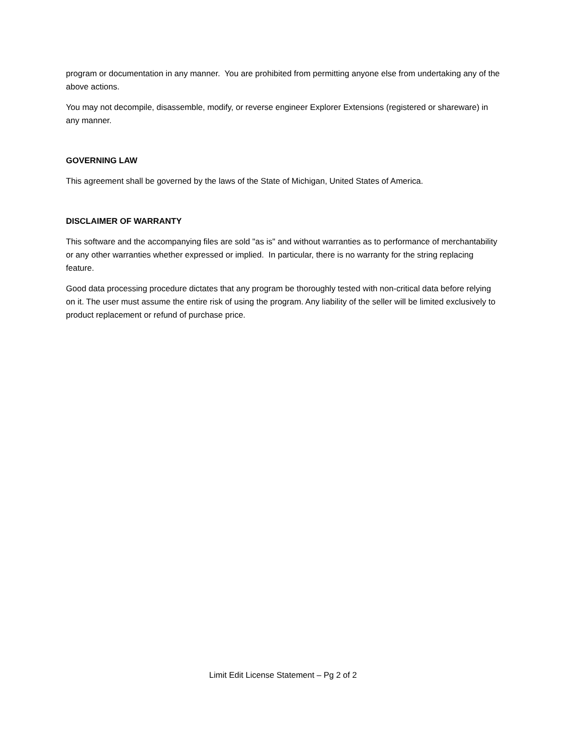program or documentation in any manner. You are prohibited from permitting anyone else from undertaking any of the above actions.
You may not decompile, disassemble, modify, or reverse engineer Explorer Extensions (registered or shareware) in any manner.
GOVERNING LAW
This agreement shall be governed by the laws of the State of Michigan, United States of America.
DISCLAIMER OF WARRANTY
This software and the accompanying files are sold "as is" and without warranties as to performance of merchantability or any other warranties whether expressed or implied. In particular, there is no warranty for the string replacing feature.
Good data processing procedure dictates that any program be thoroughly tested with non-critical data before relying on it. The user must assume the entire risk of using the program. Any liability of the seller will be limited exclusively to product replacement or refund of purchase price.
Limit Edit License Statement – Pg 2 of 2